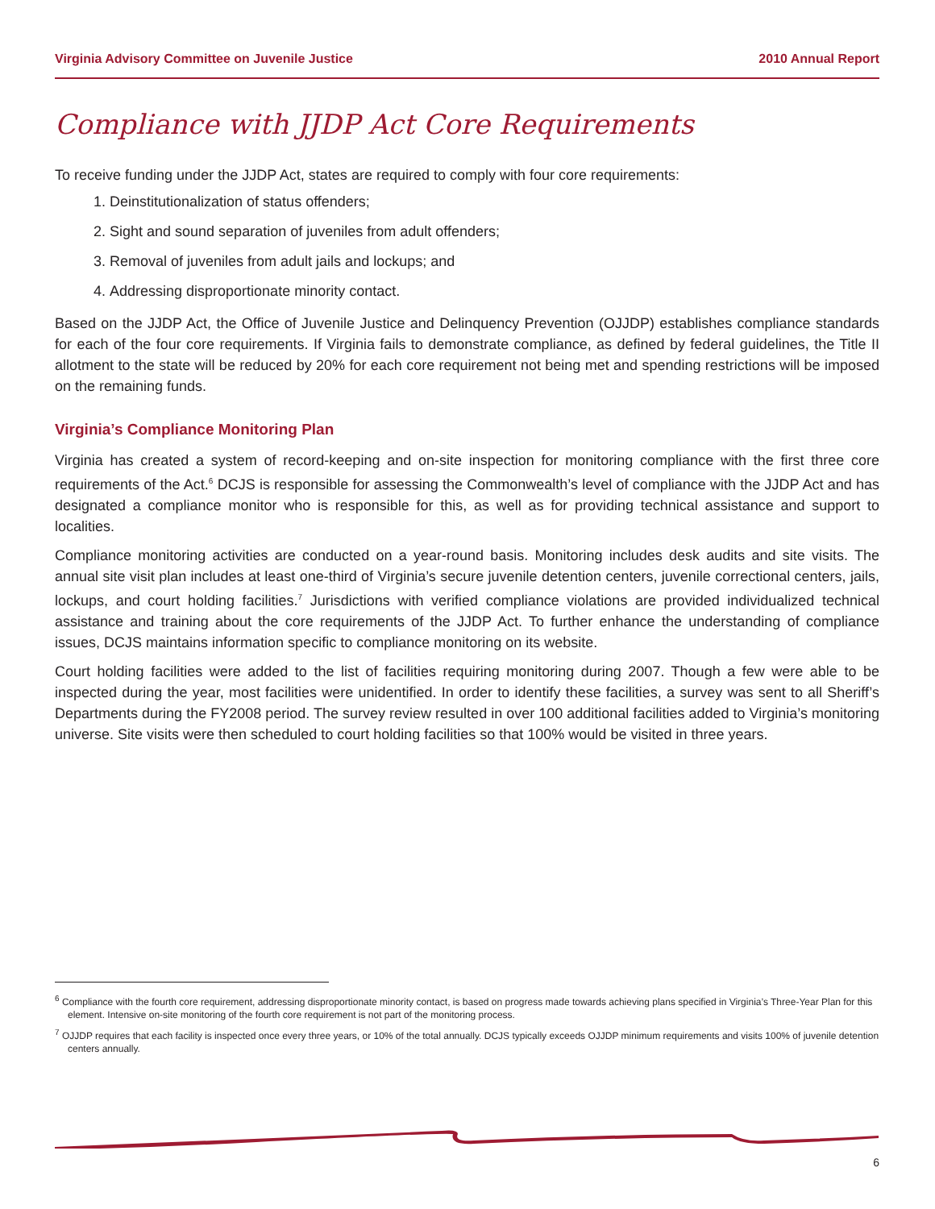Virginia Advisory Committee on Juvenile Justice 2010 Annual Report
Compliance with JJDP Act Core Requirements
To receive funding under the JJDP Act, states are required to comply with four core requirements:
1. Deinstitutionalization of status offenders;
2. Sight and sound separation of juveniles from adult offenders;
3. Removal of juveniles from adult jails and lockups; and
4. Addressing disproportionate minority contact.
Based on the JJDP Act, the Office of Juvenile Justice and Delinquency Prevention (OJJDP) establishes compliance standards for each of the four core requirements. If Virginia fails to demonstrate compliance, as defined by federal guidelines, the Title II allotment to the state will be reduced by 20% for each core requirement not being met and spending restrictions will be imposed on the remaining funds.
Virginia’s Compliance Monitoring Plan
Virginia has created a system of record-keeping and on-site inspection for monitoring compliance with the first three core requirements of the Act.<sup>6</sup> DCJS is responsible for assessing the Commonwealth’s level of compliance with the JJDP Act and has designated a compliance monitor who is responsible for this, as well as for providing technical assistance and support to localities.
Compliance monitoring activities are conducted on a year-round basis. Monitoring includes desk audits and site visits. The annual site visit plan includes at least one-third of Virginia’s secure juvenile detention centers, juvenile correctional centers, jails, lockups, and court holding facilities.<sup>7</sup> Jurisdictions with verified compliance violations are provided individualized technical assistance and training about the core requirements of the JJDP Act. To further enhance the understanding of compliance issues, DCJS maintains information specific to compliance monitoring on its website.
Court holding facilities were added to the list of facilities requiring monitoring during 2007. Though a few were able to be inspected during the year, most facilities were unidentified. In order to identify these facilities, a survey was sent to all Sheriff’s Departments during the FY2008 period. The survey review resulted in over 100 additional facilities added to Virginia’s monitoring universe. Site visits were then scheduled to court holding facilities so that 100% would be visited in three years.
<sup>6</sup> Compliance with the fourth core requirement, addressing disproportionate minority contact, is based on progress made towards achieving plans specified in Virginia’s Three-Year Plan for this element. Intensive on-site monitoring of the fourth core requirement is not part of the monitoring process.
<sup>7</sup> OJJDP requires that each facility is inspected once every three years, or 10% of the total annually. DCJS typically exceeds OJJDP minimum requirements and visits 100% of juvenile detention centers annually.
6